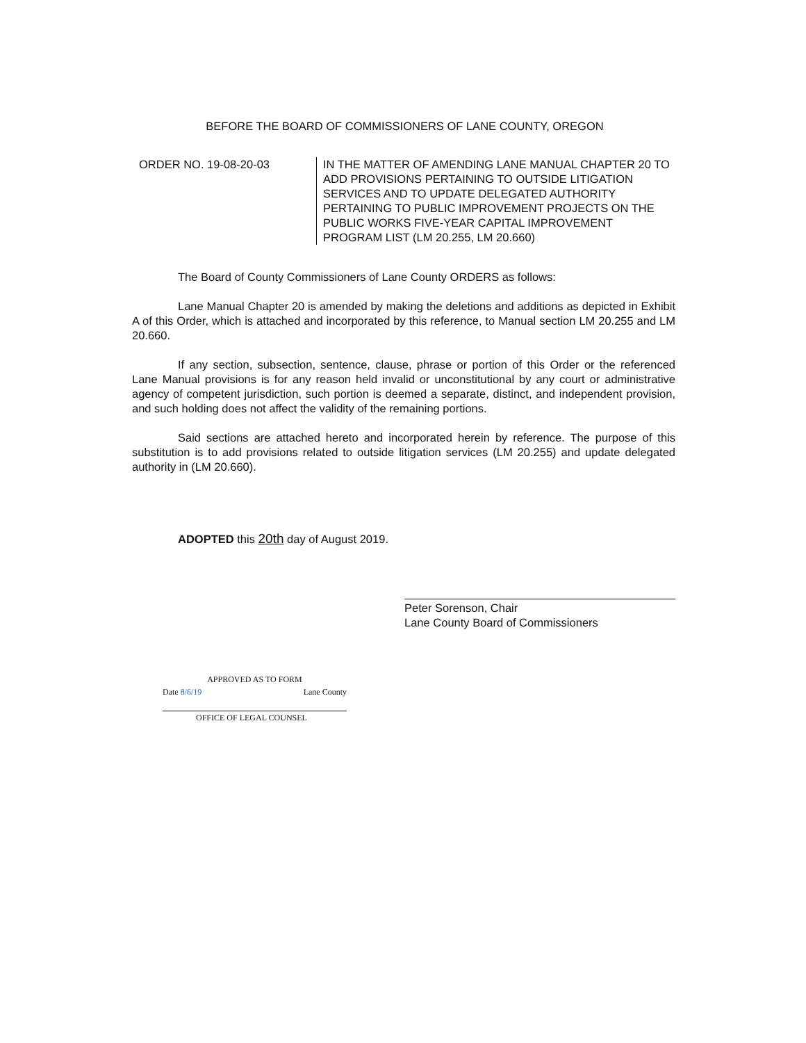BEFORE THE BOARD OF COMMISSIONERS OF LANE COUNTY, OREGON
ORDER NO. 19-08-20-03 IN THE MATTER OF AMENDING LANE MANUAL CHAPTER 20 TO ADD PROVISIONS PERTAINING TO OUTSIDE LITIGATION SERVICES AND TO UPDATE DELEGATED AUTHORITY PERTAINING TO PUBLIC IMPROVEMENT PROJECTS ON THE PUBLIC WORKS FIVE-YEAR CAPITAL IMPROVEMENT PROGRAM LIST (LM 20.255, LM 20.660)
The Board of County Commissioners of Lane County ORDERS as follows:
Lane Manual Chapter 20 is amended by making the deletions and additions as depicted in Exhibit A of this Order, which is attached and incorporated by this reference, to Manual section LM 20.255 and LM 20.660.
If any section, subsection, sentence, clause, phrase or portion of this Order or the referenced Lane Manual provisions is for any reason held invalid or unconstitutional by any court or administrative agency of competent jurisdiction, such portion is deemed a separate, distinct, and independent provision, and such holding does not affect the validity of the remaining portions.
Said sections are attached hereto and incorporated herein by reference. The purpose of this substitution is to add provisions related to outside litigation services (LM 20.255) and update delegated authority in (LM 20.660).
ADOPTED this 20th day of August 2019.
Peter Sorenson, Chair
Lane County Board of Commissioners
APPROVED AS TO FORM
Date 8/6/19 Lane County
OFFICE OF LEGAL COUNSEL